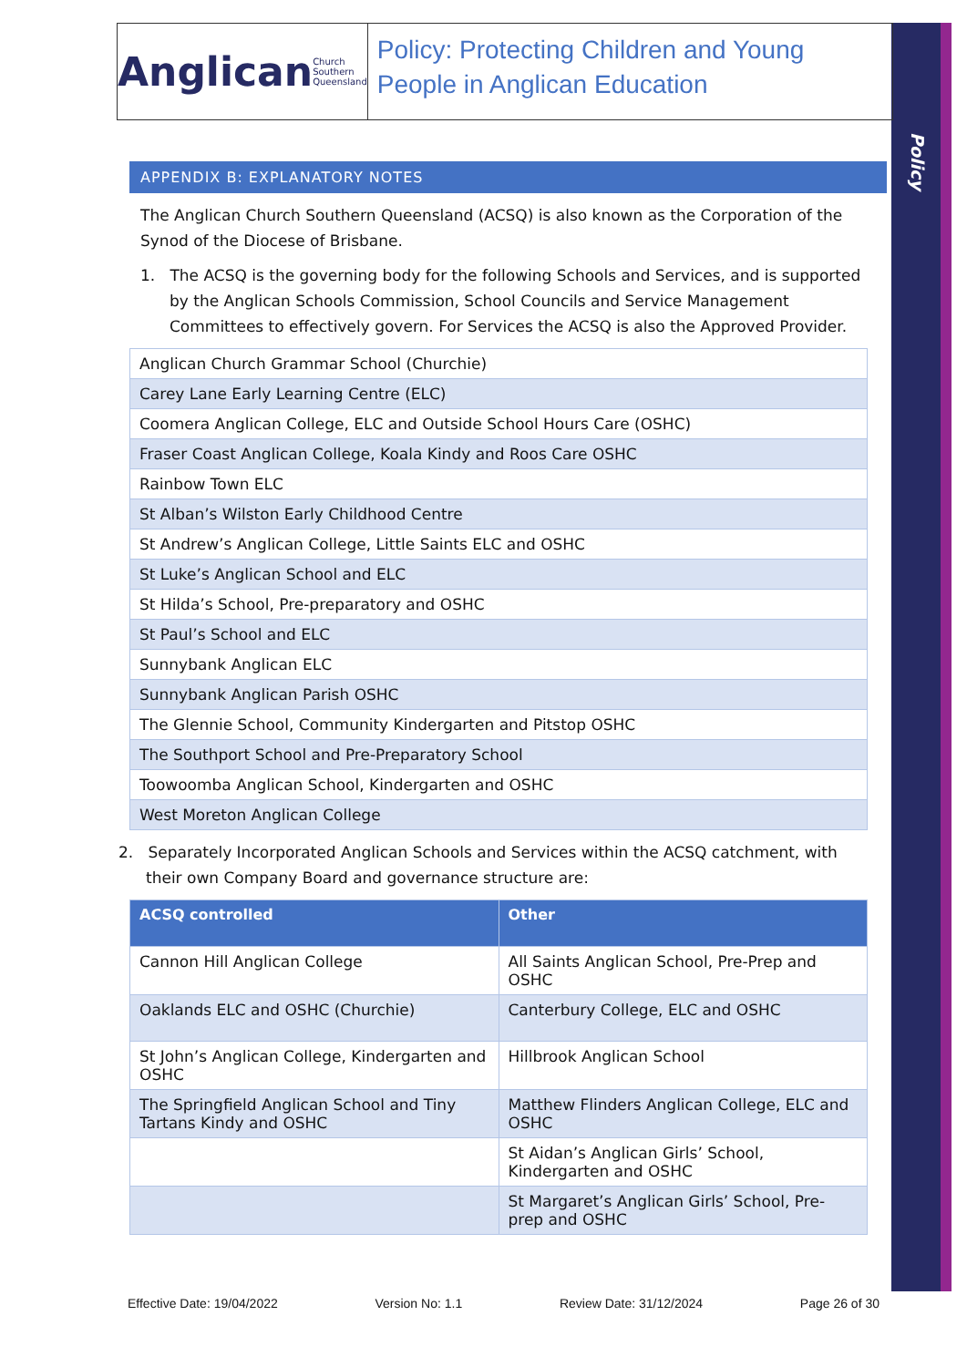Policy
Anglican Church Southern Queensland
Policy: Protecting Children and Young People in Anglican Education
APPENDIX B: EXPLANATORY NOTES
The Anglican Church Southern Queensland (ACSQ) is also known as the Corporation of the Synod of the Diocese of Brisbane.
1. The ACSQ is the governing body for the following Schools and Services, and is supported by the Anglican Schools Commission, School Councils and Service Management Committees to effectively govern. For Services the ACSQ is also the Approved Provider.
| Anglican Church Grammar School (Churchie) |
| Carey Lane Early Learning Centre (ELC) |
| Coomera Anglican College, ELC and Outside School Hours Care (OSHC) |
| Fraser Coast Anglican College, Koala Kindy and Roos Care OSHC |
| Rainbow Town ELC |
| St Alban’s Wilston Early Childhood Centre |
| St Andrew’s Anglican College, Little Saints ELC and OSHC |
| St Luke’s Anglican School and ELC |
| St Hilda’s School, Pre-preparatory and OSHC |
| St Paul’s School and ELC |
| Sunnybank Anglican ELC |
| Sunnybank Anglican Parish OSHC |
| The Glennie School, Community Kindergarten and Pitstop OSHC |
| The Southport School and Pre-Preparatory School |
| Toowoomba Anglican School, Kindergarten and OSHC |
| West Moreton Anglican College |
2. Separately Incorporated Anglican Schools and Services within the ACSQ catchment, with their own Company Board and governance structure are:
| ACSQ controlled | Other |
| --- | --- |
| Cannon Hill Anglican College | All Saints Anglican School, Pre-Prep and OSHC |
| Oaklands ELC and OSHC (Churchie) | Canterbury College, ELC and OSHC |
| St John’s Anglican College, Kindergarten and OSHC | Hillbrook Anglican School |
| The Springfield Anglican School and Tiny Tartans Kindy and OSHC | Matthew Flinders Anglican College, ELC and OSHC |
| | St Aidan’s Anglican Girls’ School, Kindergarten and OSHC |
| | St Margaret’s Anglican Girls’ School, Pre-prep and OSHC |
Effective Date: 19/04/2022 Version No: 1.1 Review Date: 31/12/2024 Page 26 of 30